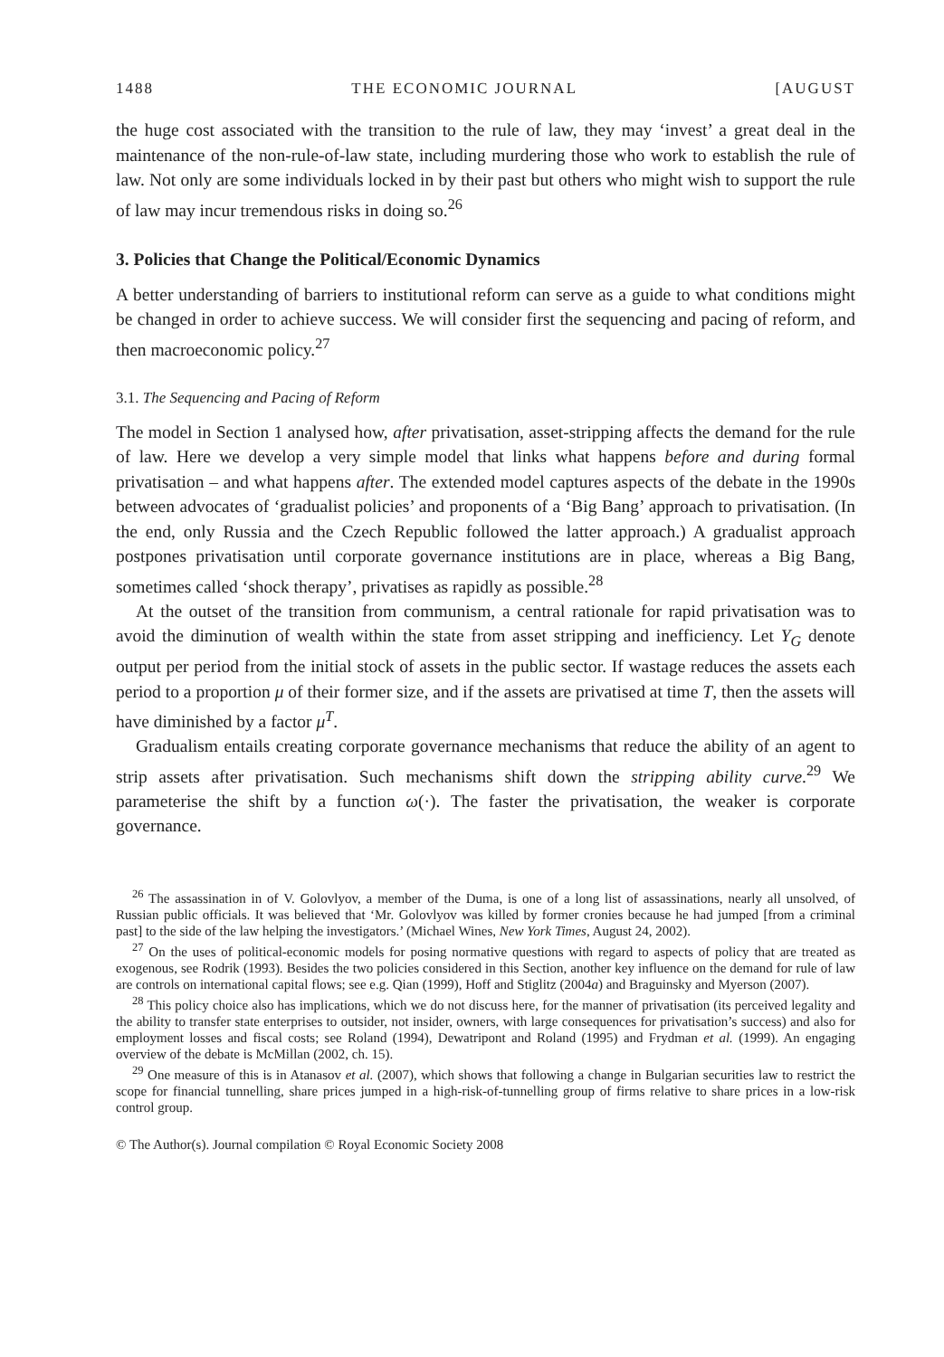1488 THE ECONOMIC JOURNAL [AUGUST
the huge cost associated with the transition to the rule of law, they may ‘invest’ a great deal in the maintenance of the non-rule-of-law state, including murdering those who work to establish the rule of law. Not only are some individuals locked in by their past but others who might wish to support the rule of law may incur tremendous risks in doing so.<sup>26</sup>
3. Policies that Change the Political/Economic Dynamics
A better understanding of barriers to institutional reform can serve as a guide to what conditions might be changed in order to achieve success. We will consider first the sequencing and pacing of reform, and then macroeconomic policy.<sup>27</sup>
3.1. The Sequencing and Pacing of Reform
The model in Section 1 analysed how, after privatisation, asset-stripping affects the demand for the rule of law. Here we develop a very simple model that links what happens before and during formal privatisation – and what happens after. The extended model captures aspects of the debate in the 1990s between advocates of ‘gradualist policies’ and proponents of a ‘Big Bang’ approach to privatisation. (In the end, only Russia and the Czech Republic followed the latter approach.) A gradualist approach postpones privatisation until corporate governance institutions are in place, whereas a Big Bang, sometimes called ‘shock therapy’, privatises as rapidly as possible.<sup>28</sup>
At the outset of the transition from communism, a central rationale for rapid privatisation was to avoid the diminution of wealth within the state from asset stripping and inefficiency. Let Y<sub>G</sub> denote output per period from the initial stock of assets in the public sector. If wastage reduces the assets each period to a proportion μ of their former size, and if the assets are privatised at time T, then the assets will have diminished by a factor μ<sup>T</sup>.
Gradualism entails creating corporate governance mechanisms that reduce the ability of an agent to strip assets after privatisation. Such mechanisms shift down the stripping ability curve.<sup>29</sup> We parameterise the shift by a function ω(·). The faster the privatisation, the weaker is corporate governance.
<sup>26</sup> The assassination in of V. Golovlyov, a member of the Duma, is one of a long list of assassinations, nearly all unsolved, of Russian public officials. It was believed that ‘Mr. Golovlyov was killed by former cronies because he had jumped [from a criminal past] to the side of the law helping the investigators.’ (Michael Wines, New York Times, August 24, 2002).
<sup>27</sup> On the uses of political-economic models for posing normative questions with regard to aspects of policy that are treated as exogenous, see Rodrik (1993). Besides the two policies considered in this Section, another key influence on the demand for rule of law are controls on international capital flows; see e.g. Qian (1999), Hoff and Stiglitz (2004a) and Braguinsky and Myerson (2007).
<sup>28</sup> This policy choice also has implications, which we do not discuss here, for the manner of privatisation (its perceived legality and the ability to transfer state enterprises to outsider, not insider, owners, with large consequences for privatisation’s success) and also for employment losses and fiscal costs; see Roland (1994), Dewatripont and Roland (1995) and Frydman et al. (1999). An engaging overview of the debate is McMillan (2002, ch. 15).
<sup>29</sup> One measure of this is in Atanasov et al. (2007), which shows that following a change in Bulgarian securities law to restrict the scope for financial tunnelling, share prices jumped in a high-risk-of-tunnelling group of firms relative to share prices in a low-risk control group.
© The Author(s). Journal compilation © Royal Economic Society 2008